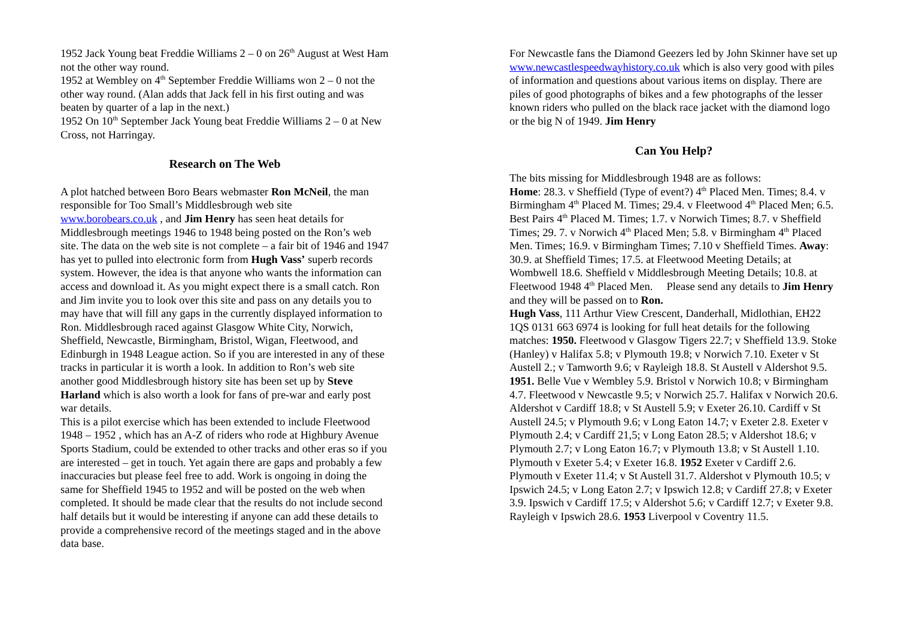1952 Jack Young beat Freddie Williams 2 – 0 on 26<sup>th</sup> August at West Ham not the other way round.
1952 at Wembley on 4<sup>th</sup> September Freddie Williams won 2 – 0 not the other way round. (Alan adds that Jack fell in his first outing and was beaten by quarter of a lap in the next.)
1952 On 10<sup>th</sup> September Jack Young beat Freddie Williams 2 – 0 at New Cross, not Harringay.
Research on The Web
A plot hatched between Boro Bears webmaster Ron McNeil, the man responsible for Too Small’s Middlesbrough web site www.borobears.co.uk , and Jim Henry has seen heat details for Middlesbrough meetings 1946 to 1948 being posted on the Ron’s web site. The data on the web site is not complete – a fair bit of 1946 and 1947 has yet to pulled into electronic form from Hugh Vass’ superb records system. However, the idea is that anyone who wants the information can access and download it. As you might expect there is a small catch. Ron and Jim invite you to look over this site and pass on any details you to may have that will fill any gaps in the currently displayed information to Ron. Middlesbrough raced against Glasgow White City, Norwich, Sheffield, Newcastle, Birmingham, Bristol, Wigan, Fleetwood, and Edinburgh in 1948 League action. So if you are interested in any of these tracks in particular it is worth a look. In addition to Ron’s web site another good Middlesbrough history site has been set up by Steve Harland which is also worth a look for fans of pre-war and early post war details.
This is a pilot exercise which has been extended to include Fleetwood 1948 – 1952 , which has an A-Z of riders who rode at Highbury Avenue Sports Stadium, could be extended to other tracks and other eras so if you are interested – get in touch. Yet again there are gaps and probably a few inaccuracies but please feel free to add. Work is ongoing in doing the same for Sheffield 1945 to 1952 and will be posted on the web when completed. It should be made clear that the results do not include second half details but it would be interesting if anyone can add these details to provide a comprehensive record of the meetings staged and in the above data base.
For Newcastle fans the Diamond Geezers led by John Skinner have set up www.newcastlespeedwayhistory.co.uk which is also very good with piles of information and questions about various items on display. There are piles of good photographs of bikes and a few photographs of the lesser known riders who pulled on the black race jacket with the diamond logo or the big N of 1949. Jim Henry
Can You Help?
The bits missing for Middlesbrough 1948 are as follows:
Home: 28.3. v Sheffield (Type of event?) 4<sup>th</sup> Placed Men. Times; 8.4. v Birmingham 4<sup>th</sup> Placed M. Times; 29.4. v Fleetwood 4<sup>th</sup> Placed Men; 6.5. Best Pairs 4<sup>th</sup> Placed M. Times; 1.7. v Norwich Times; 8.7. v Sheffield Times; 29. 7. v Norwich 4<sup>th</sup> Placed Men; 5.8. v Birmingham 4<sup>th</sup> Placed Men. Times; 16.9. v Birmingham Times; 7.10 v Sheffield Times. Away: 30.9. at Sheffield Times; 17.5. at Fleetwood Meeting Details; at Wombwell 18.6. Sheffield v Middlesbrough Meeting Details; 10.8. at Fleetwood 1948 4<sup>th</sup> Placed Men. Please send any details to Jim Henry and they will be passed on to Ron.
Hugh Vass, 111 Arthur View Crescent, Danderhall, Midlothian, EH22 1QS 0131 663 6974 is looking for full heat details for the following matches: 1950. Fleetwood v Glasgow Tigers 22.7; v Sheffield 13.9. Stoke (Hanley) v Halifax 5.8; v Plymouth 19.8; v Norwich 7.10. Exeter v St Austell 2.; v Tamworth 9.6; v Rayleigh 18.8. St Austell v Aldershot 9.5. 1951. Belle Vue v Wembley 5.9. Bristol v Norwich 10.8; v Birmingham 4.7. Fleetwood v Newcastle 9.5; v Norwich 25.7. Halifax v Norwich 20.6. Aldershot v Cardiff 18.8; v St Austell 5.9; v Exeter 26.10. Cardiff v St Austell 24.5; v Plymouth 9.6; v Long Eaton 14.7; v Exeter 2.8. Exeter v Plymouth 2.4; v Cardiff 21,5; v Long Eaton 28.5; v Aldershot 18.6; v Plymouth 2.7; v Long Eaton 16.7; v Plymouth 13.8; v St Austell 1.10. Plymouth v Exeter 5.4; v Exeter 16.8. 1952 Exeter v Cardiff 2.6. Plymouth v Exeter 11.4; v St Austell 31.7. Aldershot v Plymouth 10.5; v Ipswich 24.5; v Long Eaton 2.7; v Ipswich 12.8; v Cardiff 27.8; v Exeter 3.9. Ipswich v Cardiff 17.5; v Aldershot 5.6; v Cardiff 12.7; v Exeter 9.8. Rayleigh v Ipswich 28.6. 1953 Liverpool v Coventry 11.5.